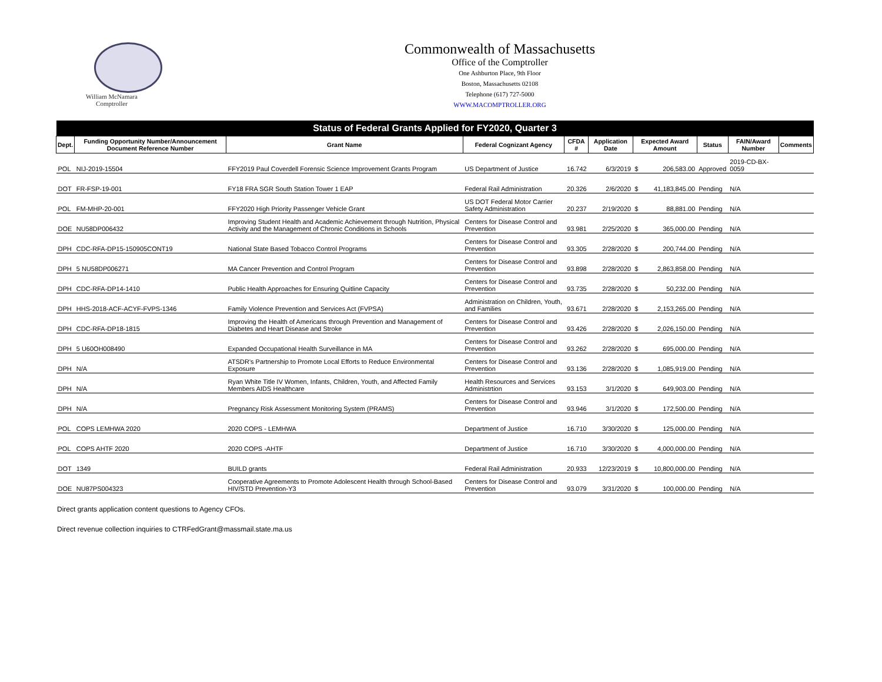William McNamara
Comptroller
Commonwealth of Massachusetts
Office of the Comptroller
One Ashburton Place, 9th Floor
Boston, Massachusetts 02108
Telephone (617) 727-5000
WWW.MACOMPTROLLER.ORG
| Status of Federal Grants Applied for FY2020, Quarter 3 | | | | | | | | | | |
| --- | --- | --- | --- | --- | --- | --- | --- | --- | --- | --- |
| Dept. | Funding Opportunity Number/Announcement Document Reference Number | Grant Name | Federal Cognizant Agency | CFDA # | Application Date | Expected Award Amount | | Status | FAIN/Award Number | Comments |
| POL | NIJ-2019-15504 | FFY2019 Paul Coverdell Forensic Science Improvement Grants Program | US Department of Justice | 16.742 | 6/3/2019 | $ | 206,583.00 | Approved | 2019-CD-BX-0059 | |
| DOT | FR-FSP-19-001 | FY18 FRA SGR South Station Tower 1 EAP | Federal Rail Administration | 20.326 | 2/6/2020 | $ | 41,183,845.00 | Pending | N/A | |
| POL | FM-MHP-20-001 | FFY2020 High Priority Passenger Vehicle Grant | US DOT Federal Motor Carrier Safety Administration | 20.237 | 2/19/2020 | $ | 88,881.00 | Pending | N/A | |
| DOE | NU58DP006432 | Improving Student Health and Academic Achievement through Nutrition, Physical Activity and the Management of Chronic Conditions in Schools | Centers for Disease Control and Prevention | 93.981 | 2/25/2020 | $ | 365,000.00 | Pending | N/A | |
| DPH | CDC-RFA-DP15-150905CONT19 | National State Based Tobacco Control Programs | Centers for Disease Control and Prevention | 93.305 | 2/28/2020 | $ | 200,744.00 | Pending | N/A | |
| DPH | 5 NU58DP006271 | MA Cancer Prevention and Control Program | Centers for Disease Control and Prevention | 93.898 | 2/28/2020 | $ | 2,863,858.00 | Pending | N/A | |
| DPH | CDC-RFA-DP14-1410 | Public Health Approaches for Ensuring Quitline Capacity | Centers for Disease Control and Prevention | 93.735 | 2/28/2020 | $ | 50,232.00 | Pending | N/A | |
| DPH | HHS-2018-ACF-ACYF-FVPS-1346 | Family Violence Prevention and Services Act (FVPSA) | Administration on Children, Youth, and Families | 93.671 | 2/28/2020 | $ | 2,153,265.00 | Pending | N/A | |
| DPH | CDC-RFA-DP18-1815 | Improving the Health of Americans through Prevention and Management of Diabetes and Heart Disease and Stroke | Centers for Disease Control and Prevention | 93.426 | 2/28/2020 | $ | 2,026,150.00 | Pending | N/A | |
| DPH | 5 U60OH008490 | Expanded Occupational Health Surveillance in MA | Centers for Disease Control and Prevention | 93.262 | 2/28/2020 | $ | 695,000.00 | Pending | N/A | |
| DPH | N/A | ATSDR's Partnership to Promote Local Efforts to Reduce Environmental Exposure | Centers for Disease Control and Prevention | 93.136 | 2/28/2020 | $ | 1,085,919.00 | Pending | N/A | |
| DPH | N/A | Ryan White Title IV Women, Infants, Children, Youth, and Affected Family Members AIDS Healthcare | Health Resources and Services Administrtion | 93.153 | 3/1/2020 | $ | 649,903.00 | Pending | N/A | |
| DPH | N/A | Pregnancy Risk Assessment Monitoring System (PRAMS) | Centers for Disease Control and Prevention | 93.946 | 3/1/2020 | $ | 172,500.00 | Pending | N/A | |
| POL | COPS LEMHWA 2020 | 2020 COPS - LEMHWA | Department of Justice | 16.710 | 3/30/2020 | $ | 125,000.00 | Pending | N/A | |
| POL | COPS AHTF 2020 | 2020 COPS -AHTF | Department of Justice | 16.710 | 3/30/2020 | $ | 4,000,000.00 | Pending | N/A | |
| DOT | 1349 | BUILD grants | Federal Rail Administration | 20.933 | 12/23/2019 | $ | 10,800,000.00 | Pending | N/A | |
| DOE | NU87PS004323 | Cooperative Agreements to Promote Adolescent Health through School-Based HIV/STD Prevention-Y3 | Centers for Disease Control and Prevention | 93.079 | 3/31/2020 | $ | 100,000.00 | Pending | N/A | |
Direct grants application content questions to Agency CFOs.
Direct revenue collection inquiries to CTRFedGrant@massmail.state.ma.us